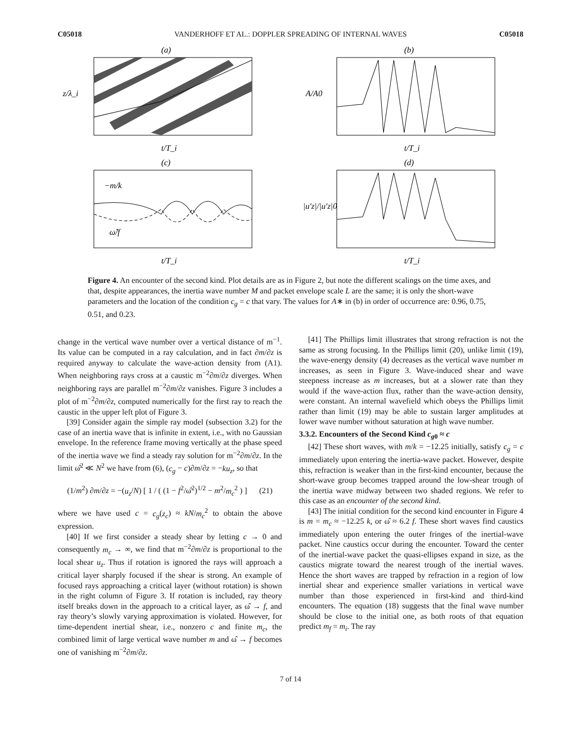C05018 VANDERHOFF ET AL.: DOPPLER SPREADING OF INTERNAL WAVES C05018
(a)
z/λ_i
t/T_i
(b)
A/A0
t/T_i
(c)
−m/k
ω̂/f
t/T_i
(d)
|u′z|/|u′z|0
t/T_i
Figure 4. An encounter of the second kind. Plot details are as in Figure 2, but note the different scalings on the time axes, and that, despite appearances, the inertia wave number M and packet envelope scale L are the same; it is only the short-wave parameters and the location of the condition c<sub>g</sub> = c that vary. The values for A∗ in (b) in order of occurrence are: 0.96, 0.75, 0.51, and 0.23.
change in the vertical wave number over a vertical distance of m<sup>−1</sup>. Its value can be computed in a ray calculation, and in fact ∂m/∂z is required anyway to calculate the wave-action density from (A1). When neighboring rays cross at a caustic m<sup>−2</sup>∂m/∂z diverges. When neighboring rays are parallel m<sup>−2</sup>∂m/∂z vanishes. Figure 3 includes a plot of m<sup>−2</sup>∂m/∂z, computed numerically for the first ray to reach the caustic in the upper left plot of Figure 3.
[39] Consider again the simple ray model (subsection 3.2) for the case of an inertia wave that is infinite in extent, i.e., with no Gaussian envelope. In the reference frame moving vertically at the phase speed of the inertia wave we find a steady ray solution for m<sup>−2</sup>∂m/∂z. In the limit ω̂<sup>2</sup> ≪ N<sup>2</sup> we have from (6), (c<sub>g</sub> − c)∂m/∂z = −ku<sub>z</sub>, so that
(1/m<sup>2</sup>) ∂m/∂z = −(u<sub>z</sub>/N) [ 1 / ( (1 − f<sup>2</sup>/ω̂<sup>2</sup>)<sup>1/2</sup> − m<sup>2</sup>/m<sub>c</sub><sup>2</sup> ) ] (21)
where we have used c = c<sub>g</sub>(z<sub>c</sub>) ≈ kN/m<sub>c</sub><sup>2</sup> to obtain the above expression.
[40] If we first consider a steady shear by letting c → 0 and consequently m<sub>c</sub> → ∞, we find that m<sup>−2</sup>∂m/∂z is proportional to the local shear u<sub>z</sub>. Thus if rotation is ignored the rays will approach a critical layer sharply focused if the shear is strong. An example of focused rays approaching a critical layer (without rotation) is shown in the right column of Figure 3. If rotation is included, ray theory itself breaks down in the approach to a critical layer, as ω̂ → f, and ray theory’s slowly varying approximation is violated. However, for time-dependent inertial shear, i.e., nonzero c and finite m<sub>c</sub>, the combined limit of large vertical wave number m and ω̂ → f becomes one of vanishing m<sup>−2</sup>∂m/∂z.
[41] The Phillips limit illustrates that strong refraction is not the same as strong focusing. In the Phillips limit (20), unlike limit (19), the wave-energy density (4) decreases as the vertical wave number m increases, as seen in Figure 3. Wave-induced shear and wave steepness increase as m increases, but at a slower rate than they would if the wave-action flux, rather than the wave-action density, were constant. An internal wavefield which obeys the Phillips limit rather than limit (19) may be able to sustain larger amplitudes at lower wave number without saturation at high wave number.
3.3.2. Encounters of the Second Kind c<sub>g0</sub> ≈ c
[42] These short waves, with m/k = −12.25 initially, satisfy c<sub>g</sub> = c immediately upon entering the inertia-wave packet. However, despite this, refraction is weaker than in the first-kind encounter, because the short-wave group becomes trapped around the low-shear trough of the inertia wave midway between two shaded regions. We refer to this case as an encounter of the second kind.
[43] The initial condition for the second kind encounter in Figure 4 is m = m<sub>c</sub> ≈ −12.25 k, or ω̂ ≈ 6.2 f. These short waves find caustics immediately upon entering the outer fringes of the inertial-wave packet. Nine caustics occur during the encounter. Toward the center of the inertial-wave packet the quasi-ellipses expand in size, as the caustics migrate toward the nearest trough of the inertial waves. Hence the short waves are trapped by refraction in a region of low inertial shear and experience smaller variations in vertical wave number than those experienced in first-kind and third-kind encounters. The equation (18) suggests that the final wave number should be close to the initial one, as both roots of that equation predict m<sub>f</sub> = m<sub>i</sub>. The ray
7 of 14